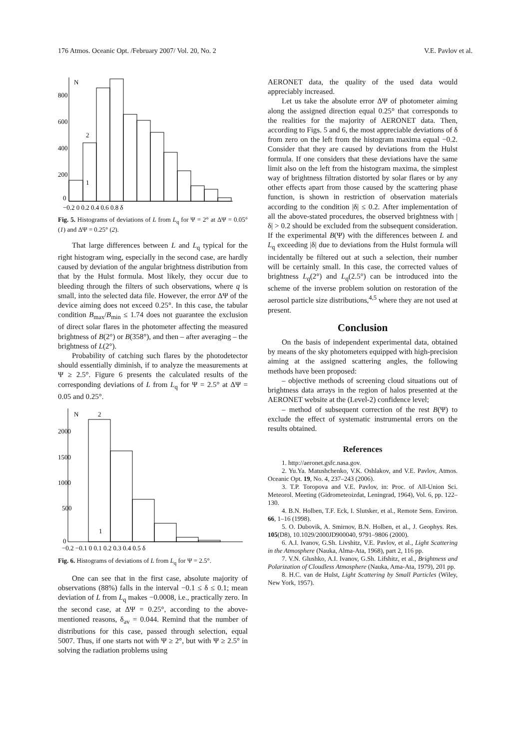176 Atmos. Oceanic Opt. /February 2007/ Vol. 20, No. 2 V.E. Pavlov et al.
N
800
600
400
200
0
2
1
−0.2 0 0.2 0.4 0.6 0.8 δ
Fig. 5. Histograms of deviations of L from L<sub>q</sub> for Ψ = 2° at ΔΨ = 0.05° (1) and ΔΨ = 0.25° (2).
That large differences between L and L<sub>q</sub> typical for the right histogram wing, especially in the second case, are hardly caused by deviation of the angular brightness distribution from that by the Hulst formula. Most likely, they occur due to bleeding through the filters of such observations, where q is small, into the selected data file. However, the error ΔΨ of the device aiming does not exceed 0.25°. In this case, the tabular condition B<sub>max</sub>/B<sub>min</sub> ≤ 1.74 does not guarantee the exclusion of direct solar flares in the photometer affecting the measured brightness of B(2°) or B(358°), and then – after averaging – the brightness of L(2°).
Probability of catching such flares by the photodetector should essentially diminish, if to analyze the measurements at Ψ ≥ 2.5°. Figure 6 presents the calculated results of the corresponding deviations of L from L<sub>q</sub> for Ψ = 2.5° at ΔΨ = 0.05 and 0.25°.
N
2
2000
1500
1000
500
0
1
−0.2 −0.1 0 0.1 0.2 0.3 0.4 0.5 δ
Fig. 6. Histograms of deviations of L from L<sub>q</sub> for Ψ = 2.5°.
One can see that in the first case, absolute majority of observations (88%) falls in the interval −0.1 ≤ δ ≤ 0.1; mean deviation of L from L<sub>q</sub> makes −0.0008, i.e., practically zero. In the second case, at ΔΨ = 0.25°, according to the above-mentioned reasons, δ<sub>av</sub> = 0.044. Remind that the number of distributions for this case, passed through selection, equal 5007. Thus, if one starts not with Ψ ≥ 2°, but with Ψ ≥ 2.5° in solving the radiation problems using
AERONET data, the quality of the used data would appreciably increased.
Let us take the absolute error ΔΨ of photometer aiming along the assigned direction equal 0.25° that corresponds to the realities for the majority of AERONET data. Then, according to Figs. 5 and 6, the most appreciable deviations of δ from zero on the left from the histogram maxima equal −0.2. Consider that they are caused by deviations from the Hulst formula. If one considers that these deviations have the same limit also on the left from the histogram maxima, the simplest way of brightness filtration distorted by solar flares or by any other effects apart from those caused by the scattering phase function, is shown in restriction of observation materials according to the condition |δ| ≤ 0.2. After implementation of all the above-stated procedures, the observed brightness with |δ| > 0.2 should be excluded from the subsequent consideration. If the experimental B(Ψ) with the differences between L and L<sub>q</sub> exceeding |δ| due to deviations from the Hulst formula will incidentally be filtered out at such a selection, their number will be certainly small. In this case, the corrected values of brightness L<sub>q</sub>(2°) and L<sub>q</sub>(2.5°) can be introduced into the scheme of the inverse problem solution on restoration of the aerosol particle size distributions,<sup>4,5</sup> where they are not used at present.
Conclusion
On the basis of independent experimental data, obtained by means of the sky photometers equipped with high-precision aiming at the assigned scattering angles, the following methods have been proposed:
– objective methods of screening cloud situations out of brightness data arrays in the region of halos presented at the AERONET website at the (Level-2) confidence level;
– method of subsequent correction of the rest B(Ψ) to exclude the effect of systematic instrumental errors on the results obtained.
References
1. http://aeronet.gsfc.nasa.gov.
2. Yu.Ya. Matushchenko, V.K. Oshlakov, and V.E. Pavlov, Atmos. Oceanic Opt. 19, No. 4, 237–243 (2006).
3. T.P. Toropova and V.E. Pavlov, in: Proc. of All-Union Sci. Meteorol. Meeting (Gidrometeoizdat, Leningrad, 1964), Vol. 6, pp. 122–130.
4. B.N. Holben, T.F. Eck, I. Slutsker, et al., Remote Sens. Environ. 66, 1–16 (1998).
5. O. Dubovik, A. Smirnov, B.N. Holben, et al., J. Geophys. Res. 105(D8), 10.1029/2000JD900040, 9791–9806 (2000).
6. A.I. Ivanov, G.Sh. Livshitz, V.E. Pavlov, et al., Light Scattering in the Atmosphere (Nauka, Alma-Ata, 1968), part 2, 116 pp.
7. V.N. Glushko, A.I. Ivanov, G.Sh. Lifshitz, et al., Brightness and Polarization of Cloudless Atmosphere (Nauka, Ama-Ata, 1979), 201 pp.
8. H.C. van de Hulst, Light Scattering by Small Particles (Wiley, New York, 1957).